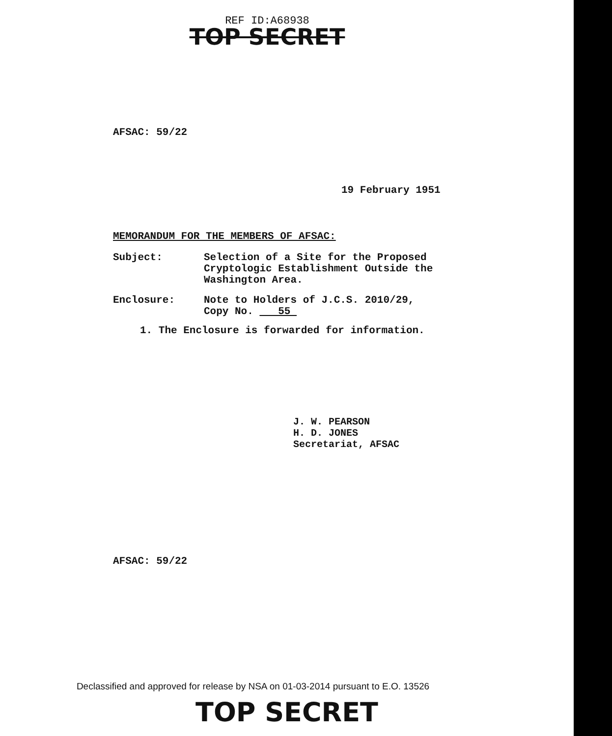REF ID:A68938
TOP SECRET
AFSAC: 59/22
19 February 1951
MEMORANDUM FOR THE MEMBERS OF AFSAC:
Subject: Selection of a Site for the Proposed
Cryptologic Establishment Outside the
Washington Area.
Enclosure: Note to Holders of J.C.S. 2010/29,
Copy No. 55
1. The Enclosure is forwarded for information.
J. W. PEARSON
H. D. JONES
Secretariat, AFSAC
AFSAC: 59/22
Declassified and approved for release by NSA on 01-03-2014 pursuant to E.O. 13526
TOP SECRET